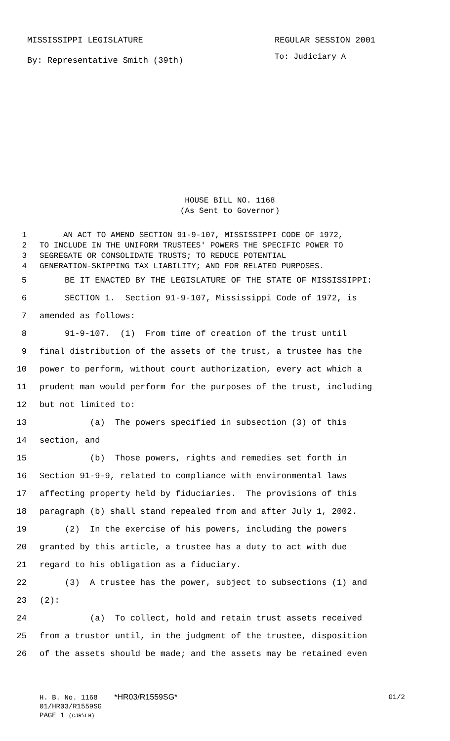MISSISSIPPI LEGISLATURE REGULAR SESSION 2001
By: Representative Smith (39th)
To: Judiciary A
HOUSE BILL NO. 1168
(As Sent to Governor)
1 AN ACT TO AMEND SECTION 91-9-107, MISSISSIPPI CODE OF 1972,
2 TO INCLUDE IN THE UNIFORM TRUSTEES' POWERS THE SPECIFIC POWER TO
3 SEGREGATE OR CONSOLIDATE TRUSTS; TO REDUCE POTENTIAL
4 GENERATION-SKIPPING TAX LIABILITY; AND FOR RELATED PURPOSES.
5 BE IT ENACTED BY THE LEGISLATURE OF THE STATE OF MISSISSIPPI:
6 SECTION 1. Section 91-9-107, Mississippi Code of 1972, is
7 amended as follows:
8 91-9-107. (1) From time of creation of the trust until
9 final distribution of the assets of the trust, a trustee has the
10 power to perform, without court authorization, every act which a
11 prudent man would perform for the purposes of the trust, including
12 but not limited to:
13 (a) The powers specified in subsection (3) of this
14 section, and
15 (b) Those powers, rights and remedies set forth in
16 Section 91-9-9, related to compliance with environmental laws
17 affecting property held by fiduciaries. The provisions of this
18 paragraph (b) shall stand repealed from and after July 1, 2002.
19 (2) In the exercise of his powers, including the powers
20 granted by this article, a trustee has a duty to act with due
21 regard to his obligation as a fiduciary.
22 (3) A trustee has the power, subject to subsections (1) and
23 (2):
24 (a) To collect, hold and retain trust assets received
25 from a trustor until, in the judgment of the trustee, disposition
26 of the assets should be made; and the assets may be retained even
H. B. No. 1168 *HR03/R1559SG* G1/2
01/HR03/R1559SG
PAGE 1 (CJR\LH)